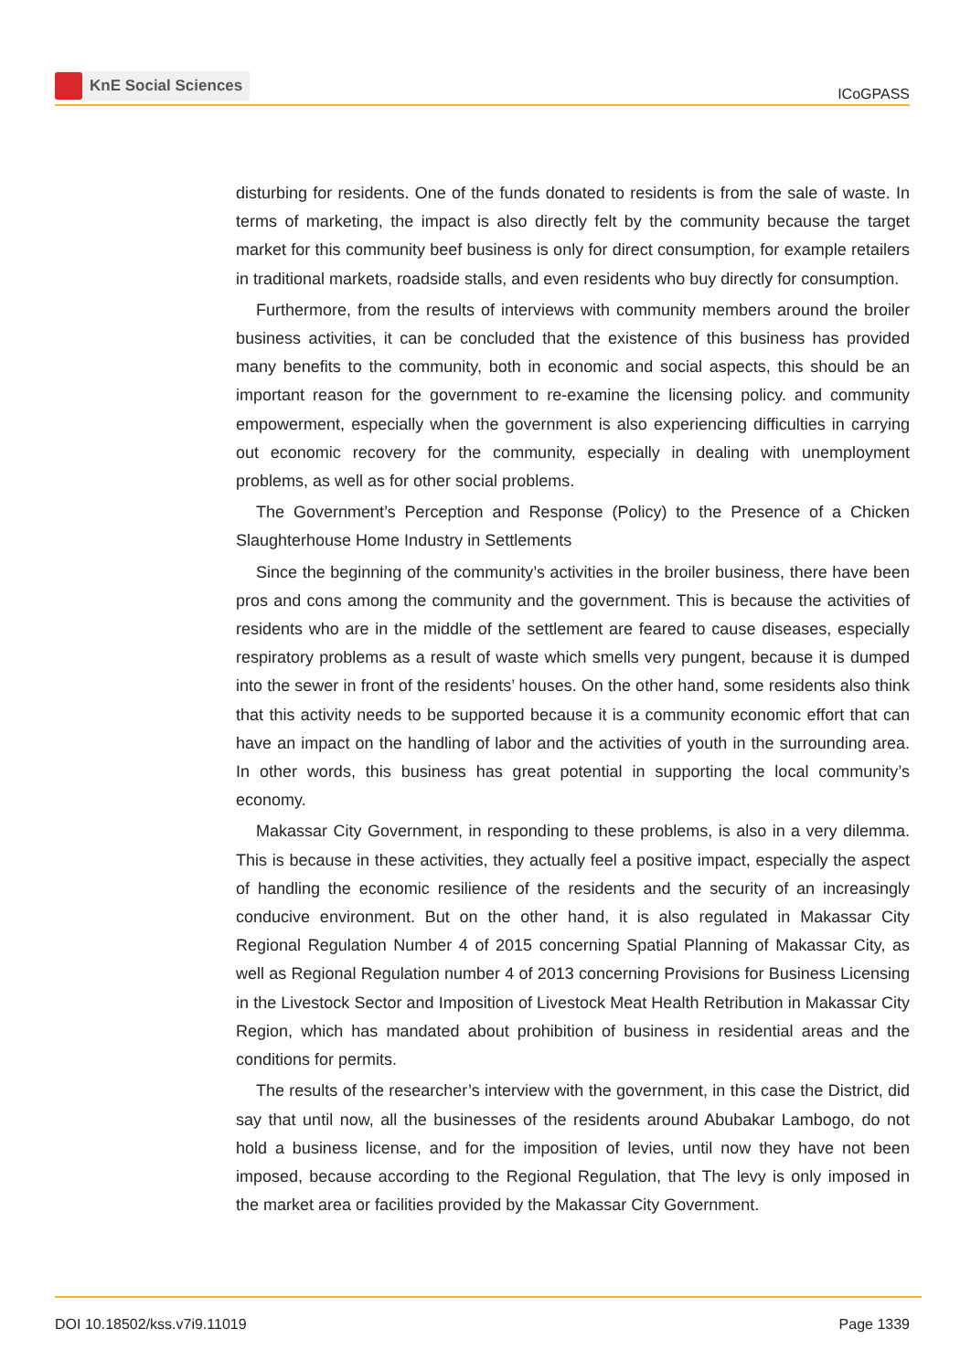KnE Social Sciences
ICoGPASS
disturbing for residents. One of the funds donated to residents is from the sale of waste. In terms of marketing, the impact is also directly felt by the community because the target market for this community beef business is only for direct consumption, for example retailers in traditional markets, roadside stalls, and even residents who buy directly for consumption.
Furthermore, from the results of interviews with community members around the broiler business activities, it can be concluded that the existence of this business has provided many benefits to the community, both in economic and social aspects, this should be an important reason for the government to re-examine the licensing policy. and community empowerment, especially when the government is also experiencing difficulties in carrying out economic recovery for the community, especially in dealing with unemployment problems, as well as for other social problems.
The Government’s Perception and Response (Policy) to the Presence of a Chicken Slaughterhouse Home Industry in Settlements
Since the beginning of the community’s activities in the broiler business, there have been pros and cons among the community and the government. This is because the activities of residents who are in the middle of the settlement are feared to cause diseases, especially respiratory problems as a result of waste which smells very pungent, because it is dumped into the sewer in front of the residents’ houses. On the other hand, some residents also think that this activity needs to be supported because it is a community economic effort that can have an impact on the handling of labor and the activities of youth in the surrounding area. In other words, this business has great potential in supporting the local community’s economy.
Makassar City Government, in responding to these problems, is also in a very dilemma. This is because in these activities, they actually feel a positive impact, especially the aspect of handling the economic resilience of the residents and the security of an increasingly conducive environment. But on the other hand, it is also regulated in Makassar City Regional Regulation Number 4 of 2015 concerning Spatial Planning of Makassar City, as well as Regional Regulation number 4 of 2013 concerning Provisions for Business Licensing in the Livestock Sector and Imposition of Livestock Meat Health Retribution in Makassar City Region, which has mandated about prohibition of business in residential areas and the conditions for permits.
The results of the researcher’s interview with the government, in this case the District, did say that until now, all the businesses of the residents around Abubakar Lambogo, do not hold a business license, and for the imposition of levies, until now they have not been imposed, because according to the Regional Regulation, that The levy is only imposed in the market area or facilities provided by the Makassar City Government.
DOI 10.18502/kss.v7i9.11019 Page 1339